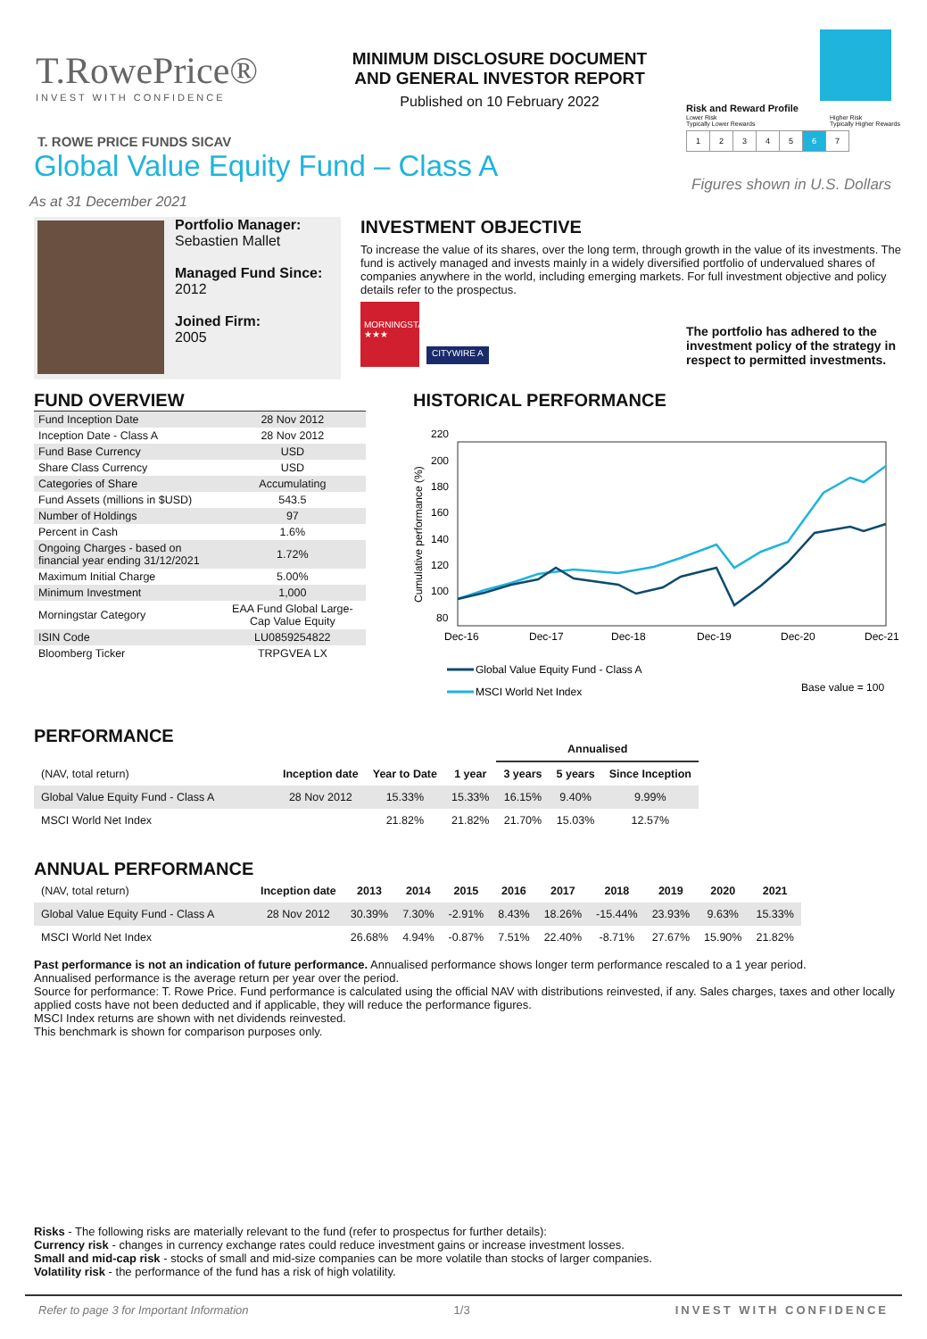T.RowePrice®
INVEST WITH CONFIDENCE
MINIMUM DISCLOSURE DOCUMENT
AND GENERAL INVESTOR REPORT
Published on 10 February 2022
Risk and Reward Profile
Lower Risk
Typically Lower Rewards Higher Risk
Typically Higher Rewards
| 1 | 2 | 3 | 4 | 5 | 6 | 7 |
T. ROWE PRICE FUNDS SICAV
Global Value Equity Fund – Class A
Figures shown in U.S. Dollars
As at 31 December 2021
Portfolio Manager:
Sebastien Mallet
Managed Fund Since:
2012
Joined Firm:
2005
INVESTMENT OBJECTIVE
To increase the value of its shares, over the long term, through growth in the value of its investments. The fund is actively managed and invests mainly in a widely diversified portfolio of undervalued shares of companies anywhere in the world, including emerging markets. For full investment objective and policy details refer to the prospectus.
MORNINGSTAR ★★★
CITYWIRE A
The portfolio has adhered to the investment policy of the strategy in respect to permitted investments.
FUND OVERVIEW
| Fund Inception Date | 28 Nov 2012 |
| Inception Date - Class A | 28 Nov 2012 |
| Fund Base Currency | USD |
| Share Class Currency | USD |
| Categories of Share | Accumulating |
| Fund Assets (millions in $USD) | 543.5 |
| Number of Holdings | 97 |
| Percent in Cash | 1.6% |
| Ongoing Charges - based on financial year ending 31/12/2021 | 1.72% |
| Maximum Initial Charge | 5.00% |
| Minimum Investment | 1,000 |
| Morningstar Category | EAA Fund Global Large-Cap Value Equity |
| ISIN Code | LU0859254822 |
| Bloomberg Ticker | TRPGVEA LX |
HISTORICAL PERFORMANCE
220
200
180
160
140
120
100
80
Cumulative performance (%)
Dec-16
Dec-17
Dec-18
Dec-19
Dec-20
Dec-21
Global Value Equity Fund - Class A
MSCI World Net Index
Base value = 100
PERFORMANCE
| | | | | Annualised | | |
| --- | --- | --- | --- | --- | --- | --- |
| (NAV, total return) | Inception date | Year to Date | 1 year | 3 years | 5 years | Since Inception |
| Global Value Equity Fund - Class A | 28 Nov 2012 | 15.33% | 15.33% | 16.15% | 9.40% | 9.99% |
| MSCI World Net Index | | 21.82% | 21.82% | 21.70% | 15.03% | 12.57% |
ANNUAL PERFORMANCE
| (NAV, total return) | Inception date | 2013 | 2014 | 2015 | 2016 | 2017 | 2018 | 2019 | 2020 | 2021 |
| --- | --- | --- | --- | --- | --- | --- | --- | --- | --- | --- |
| Global Value Equity Fund - Class A | 28 Nov 2012 | 30.39% | 7.30% | -2.91% | 8.43% | 18.26% | -15.44% | 23.93% | 9.63% | 15.33% |
| MSCI World Net Index | | 26.68% | 4.94% | -0.87% | 7.51% | 22.40% | -8.71% | 27.67% | 15.90% | 21.82% |
Past performance is not an indication of future performance. Annualised performance shows longer term performance rescaled to a 1 year period.
Annualised performance is the average return per year over the period.
Source for performance: T. Rowe Price. Fund performance is calculated using the official NAV with distributions reinvested, if any. Sales charges, taxes and other locally applied costs have not been deducted and if applicable, they will reduce the performance figures.
MSCI Index returns are shown with net dividends reinvested.
This benchmark is shown for comparison purposes only.
Risks - The following risks are materially relevant to the fund (refer to prospectus for further details):
Currency risk - changes in currency exchange rates could reduce investment gains or increase investment losses.
Small and mid-cap risk - stocks of small and mid-size companies can be more volatile than stocks of larger companies.
Volatility risk - the performance of the fund has a risk of high volatility.
Refer to page 3 for Important Information 1/3 INVEST WITH CONFIDENCE